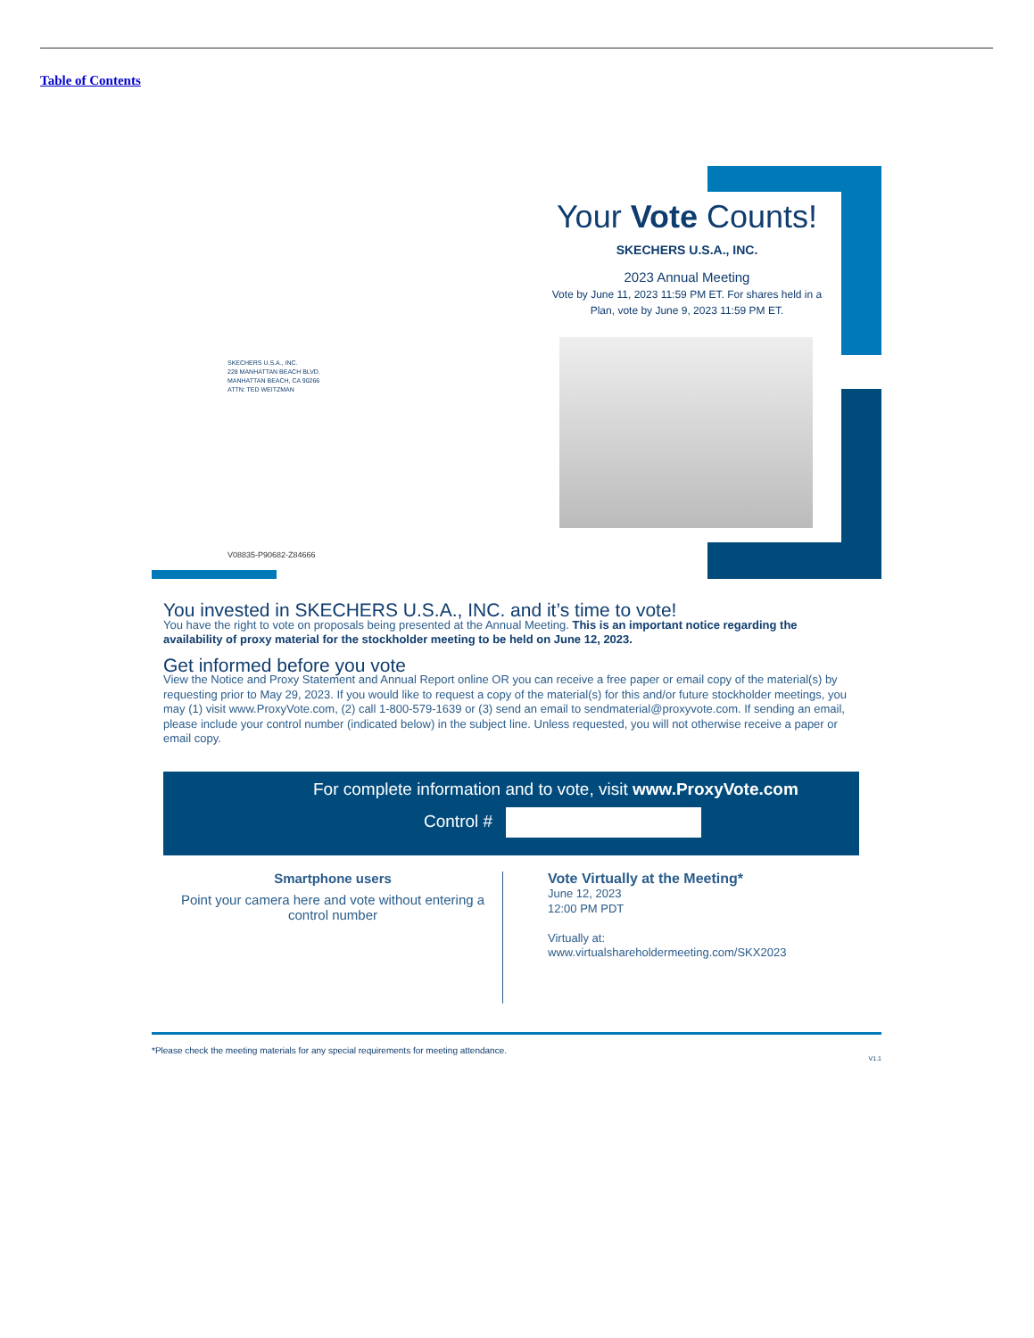Table of Contents
Your Vote Counts!
SKECHERS U.S.A., INC.
2023 Annual Meeting
Vote by June 11, 2023 11:59 PM ET. For shares held in a Plan, vote by June 9, 2023 11:59 PM ET.
SKECHERS U.S.A., INC.
228 MANHATTAN BEACH BLVD.
MANHATTAN BEACH, CA 90266
ATTN: TED WEITZMAN
V08835-P90682-Z84666
You invested in SKECHERS U.S.A., INC. and it’s time to vote!
You have the right to vote on proposals being presented at the Annual Meeting. This is an important notice regarding the availability of proxy material for the stockholder meeting to be held on June 12, 2023.
Get informed before you vote
View the Notice and Proxy Statement and Annual Report online OR you can receive a free paper or email copy of the material(s) by requesting prior to May 29, 2023. If you would like to request a copy of the material(s) for this and/or future stockholder meetings, you may (1) visit www.ProxyVote.com, (2) call 1-800-579-1639 or (3) send an email to sendmaterial@proxyvote.com. If sending an email, please include your control number (indicated below) in the subject line. Unless requested, you will not otherwise receive a paper or email copy.
For complete information and to vote, visit www.ProxyVote.com
Control #
Smartphone users
Point your camera here and vote without entering a control number
Vote Virtually at the Meeting*
June 12, 2023
12:00 PM PDT
Virtually at:
www.virtualshareholdermeeting.com/SKX2023
*Please check the meeting materials for any special requirements for meeting attendance.
V1.1